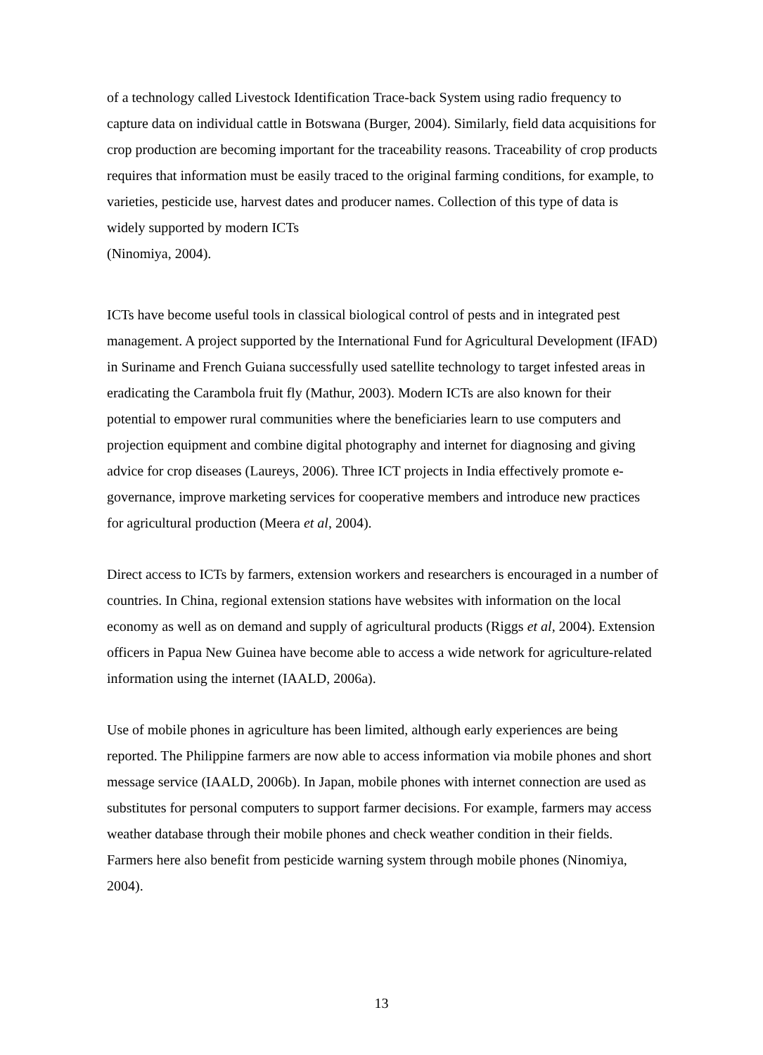of a technology called Livestock Identification Trace-back System using radio frequency to capture data on individual cattle in Botswana (Burger, 2004). Similarly, field data acquisitions for crop production are becoming important for the traceability reasons. Traceability of crop products requires that information must be easily traced to the original farming conditions, for example, to varieties, pesticide use, harvest dates and producer names. Collection of this type of data is widely supported by modern ICTs
(Ninomiya, 2004).
ICTs have become useful tools in classical biological control of pests and in integrated pest management. A project supported by the International Fund for Agricultural Development (IFAD) in Suriname and French Guiana successfully used satellite technology to target infested areas in eradicating the Carambola fruit fly (Mathur, 2003). Modern ICTs are also known for their potential to empower rural communities where the beneficiaries learn to use computers and projection equipment and combine digital photography and internet for diagnosing and giving advice for crop diseases (Laureys, 2006). Three ICT projects in India effectively promote e-governance, improve marketing services for cooperative members and introduce new practices for agricultural production (Meera et al, 2004).
Direct access to ICTs by farmers, extension workers and researchers is encouraged in a number of countries. In China, regional extension stations have websites with information on the local economy as well as on demand and supply of agricultural products (Riggs et al, 2004). Extension officers in Papua New Guinea have become able to access a wide network for agriculture-related information using the internet (IAALD, 2006a).
Use of mobile phones in agriculture has been limited, although early experiences are being reported. The Philippine farmers are now able to access information via mobile phones and short message service (IAALD, 2006b). In Japan, mobile phones with internet connection are used as substitutes for personal computers to support farmer decisions. For example, farmers may access weather database through their mobile phones and check weather condition in their fields. Farmers here also benefit from pesticide warning system through mobile phones (Ninomiya, 2004).
13